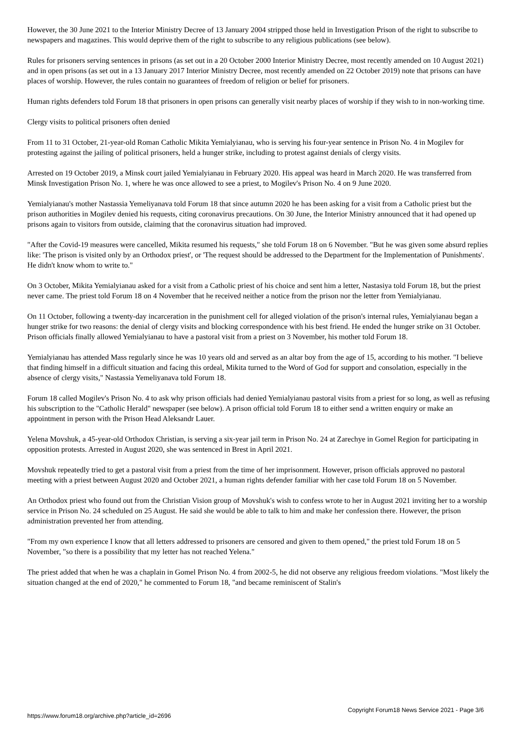However, the 30 June 2021 to the Interior Ministry Decree of 13 January 2004 stripped those held in Investigation Prison of the right to subscribe to newspapers and magazines. This would deprive them of the right to subscribe to any religious publications (see below).
Rules for prisoners serving sentences in prisons (as set out in a 20 October 2000 Interior Ministry Decree, most recently amended on 10 August 2021) and in open prisons (as set out in a 13 January 2017 Interior Ministry Decree, most recently amended on 22 October 2019) note that prisons can have places of worship. However, the rules contain no guarantees of freedom of religion or belief for prisoners.
Human rights defenders told Forum 18 that prisoners in open prisons can generally visit nearby places of worship if they wish to in non-working time.
Clergy visits to political prisoners often denied
From 11 to 31 October, 21-year-old Roman Catholic Mikita Yemialyianau, who is serving his four-year sentence in Prison No. 4 in Mogilev for protesting against the jailing of political prisoners, held a hunger strike, including to protest against denials of clergy visits.
Arrested on 19 October 2019, a Minsk court jailed Yemialyianau in February 2020. His appeal was heard in March 2020. He was transferred from Minsk Investigation Prison No. 1, where he was once allowed to see a priest, to Mogilev's Prison No. 4 on 9 June 2020.
Yemialyianau's mother Nastassia Yemeliyanava told Forum 18 that since autumn 2020 he has been asking for a visit from a Catholic priest but the prison authorities in Mogilev denied his requests, citing coronavirus precautions. On 30 June, the Interior Ministry announced that it had opened up prisons again to visitors from outside, claiming that the coronavirus situation had improved.
"After the Covid-19 measures were cancelled, Mikita resumed his requests," she told Forum 18 on 6 November. "But he was given some absurd replies like: 'The prison is visited only by an Orthodox priest', or 'The request should be addressed to the Department for the Implementation of Punishments'. He didn't know whom to write to."
On 3 October, Mikita Yemialyianau asked for a visit from a Catholic priest of his choice and sent him a letter, Nastasiya told Forum 18, but the priest never came. The priest told Forum 18 on 4 November that he received neither a notice from the prison nor the letter from Yemialyianau.
On 11 October, following a twenty-day incarceration in the punishment cell for alleged violation of the prison's internal rules, Yemialyianau began a hunger strike for two reasons: the denial of clergy visits and blocking correspondence with his best friend. He ended the hunger strike on 31 October. Prison officials finally allowed Yemialyianau to have a pastoral visit from a priest on 3 November, his mother told Forum 18.
Yemialyianau has attended Mass regularly since he was 10 years old and served as an altar boy from the age of 15, according to his mother. "I believe that finding himself in a difficult situation and facing this ordeal, Mikita turned to the Word of God for support and consolation, especially in the absence of clergy visits," Nastassia Yemeliyanava told Forum 18.
Forum 18 called Mogilev's Prison No. 4 to ask why prison officials had denied Yemialyianau pastoral visits from a priest for so long, as well as refusing his subscription to the "Catholic Herald" newspaper (see below). A prison official told Forum 18 to either send a written enquiry or make an appointment in person with the Prison Head Aleksandr Lauer.
Yelena Movshuk, a 45-year-old Orthodox Christian, is serving a six-year jail term in Prison No. 24 at Zarechye in Gomel Region for participating in opposition protests. Arrested in August 2020, she was sentenced in Brest in April 2021.
Movshuk repeatedly tried to get a pastoral visit from a priest from the time of her imprisonment. However, prison officials approved no pastoral meeting with a priest between August 2020 and October 2021, a human rights defender familiar with her case told Forum 18 on 5 November.
An Orthodox priest who found out from the Christian Vision group of Movshuk's wish to confess wrote to her in August 2021 inviting her to a worship service in Prison No. 24 scheduled on 25 August. He said she would be able to talk to him and make her confession there. However, the prison administration prevented her from attending.
"From my own experience I know that all letters addressed to prisoners are censored and given to them opened," the priest told Forum 18 on 5 November, "so there is a possibility that my letter has not reached Yelena."
The priest added that when he was a chaplain in Gomel Prison No. 4 from 2002-5, he did not observe any religious freedom violations. "Most likely the situation changed at the end of 2020," he commented to Forum 18, "and became reminiscent of Stalin's
https://www.forum18.org/archive.php?article_id=2696 Copyright Forum18 News Service 2021 - Page 3/6